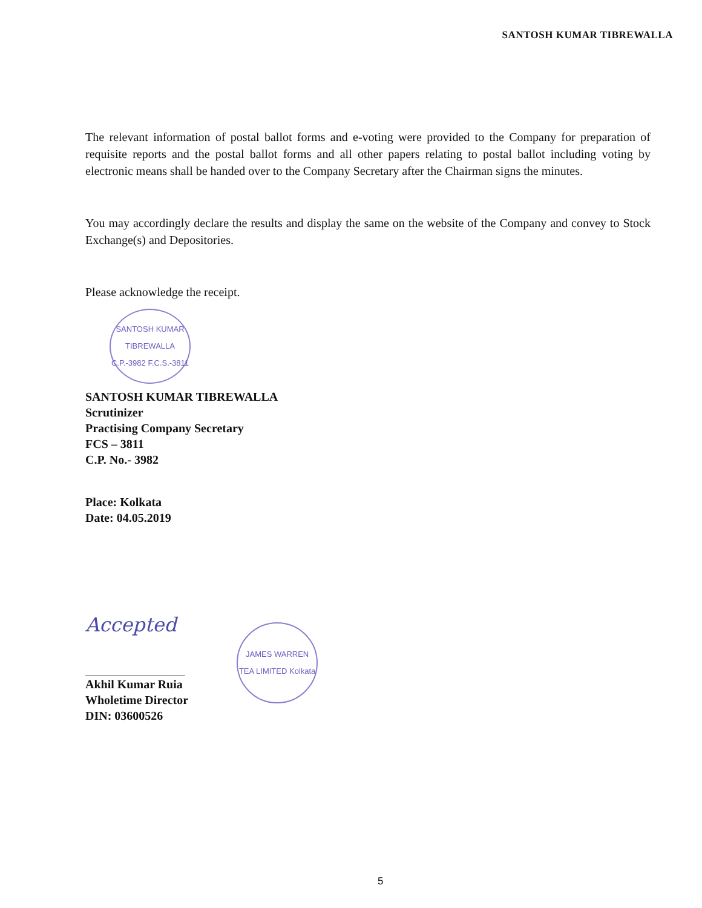SANTOSH KUMAR TIBREWALLA
The relevant information of postal ballot forms and e-voting were provided to the Company for preparation of requisite reports and the postal ballot forms and all other papers relating to postal ballot including voting by electronic means shall be handed over to the Company Secretary after the Chairman signs the minutes.
You may accordingly declare the results and display the same on the website of the Company and convey to Stock Exchange(s) and Depositories.
Please acknowledge the receipt.
SANTOSH KUMAR TIBREWALLA C.P.-3982 F.C.S.-3811
SANTOSH KUMAR TIBREWALLA
Scrutinizer
Practising Company Secretary
FCS – 3811
C.P. No.- 3982
Place: Kolkata
Date: 04.05.2019
Accepted
Akhil Kumar Ruia
Wholetime Director
DIN: 03600526
JAMES WARREN TEA LIMITED Kolkata
5